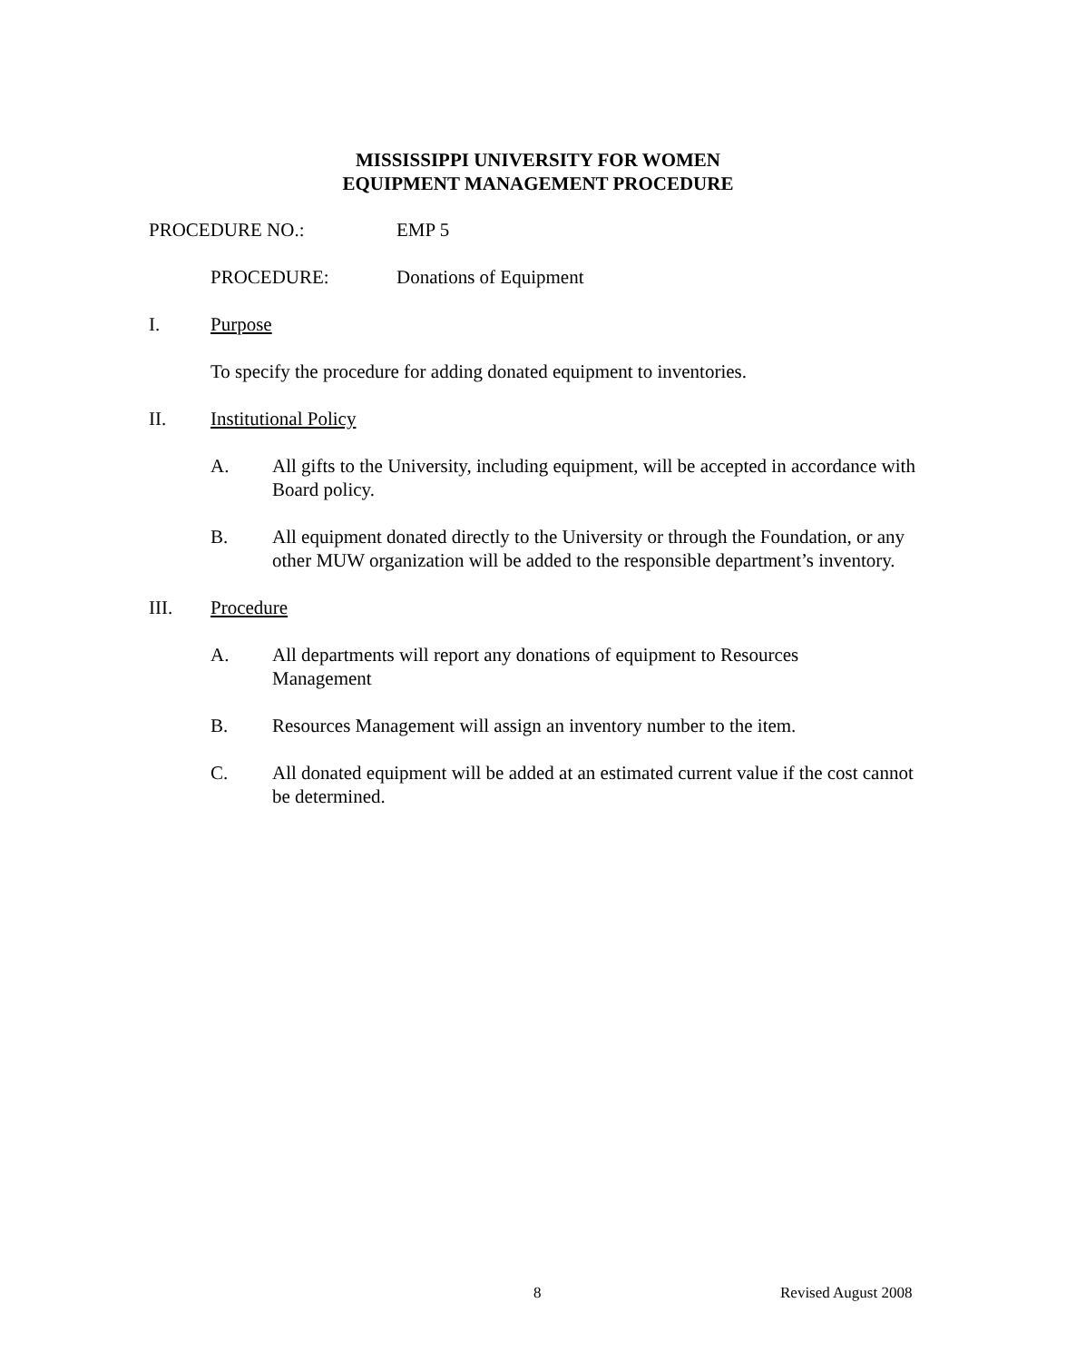MISSISSIPPI UNIVERSITY FOR WOMEN
EQUIPMENT MANAGEMENT PROCEDURE
PROCEDURE NO.: EMP 5
PROCEDURE: Donations of Equipment
I. Purpose
To specify the procedure for adding donated equipment to inventories.
II. Institutional Policy
A. All gifts to the University, including equipment, will be accepted in accordance with Board policy.
B. All equipment donated directly to the University or through the Foundation, or any other MUW organization will be added to the responsible department’s inventory.
III. Procedure
A. All departments will report any donations of equipment to Resources
Management
B. Resources Management will assign an inventory number to the item.
C. All donated equipment will be added at an estimated current value if the cost cannot be determined.
8 Revised August 2008